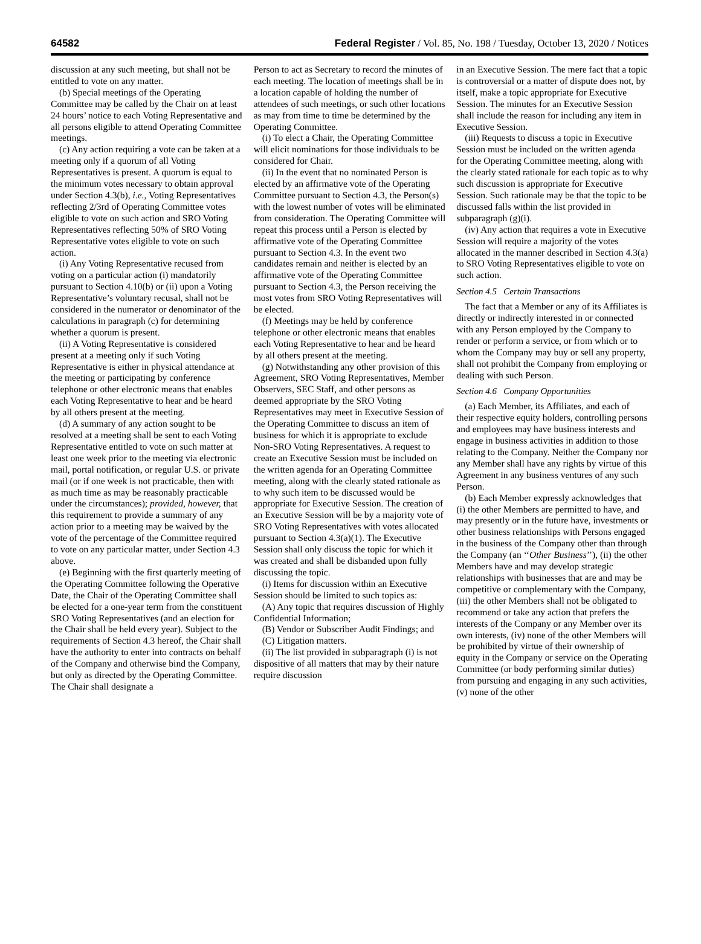64582 Federal Register / Vol. 85, No. 198 / Tuesday, October 13, 2020 / Notices
discussion at any such meeting, but shall not be entitled to vote on any matter.
(b) Special meetings of the Operating Committee may be called by the Chair on at least 24 hours’ notice to each Voting Representative and all persons eligible to attend Operating Committee meetings.
(c) Any action requiring a vote can be taken at a meeting only if a quorum of all Voting Representatives is present. A quorum is equal to the minimum votes necessary to obtain approval under Section 4.3(b), i.e., Voting Representatives reflecting 2/3rd of Operating Committee votes eligible to vote on such action and SRO Voting Representatives reflecting 50% of SRO Voting Representative votes eligible to vote on such action.
(i) Any Voting Representative recused from voting on a particular action (i) mandatorily pursuant to Section 4.10(b) or (ii) upon a Voting Representative’s voluntary recusal, shall not be considered in the numerator or denominator of the calculations in paragraph (c) for determining whether a quorum is present.
(ii) A Voting Representative is considered present at a meeting only if such Voting Representative is either in physical attendance at the meeting or participating by conference telephone or other electronic means that enables each Voting Representative to hear and be heard by all others present at the meeting.
(d) A summary of any action sought to be resolved at a meeting shall be sent to each Voting Representative entitled to vote on such matter at least one week prior to the meeting via electronic mail, portal notification, or regular U.S. or private mail (or if one week is not practicable, then with as much time as may be reasonably practicable under the circumstances); provided, however, that this requirement to provide a summary of any action prior to a meeting may be waived by the vote of the percentage of the Committee required to vote on any particular matter, under Section 4.3 above.
(e) Beginning with the first quarterly meeting of the Operating Committee following the Operative Date, the Chair of the Operating Committee shall be elected for a one-year term from the constituent SRO Voting Representatives (and an election for the Chair shall be held every year). Subject to the requirements of Section 4.3 hereof, the Chair shall have the authority to enter into contracts on behalf of the Company and otherwise bind the Company, but only as directed by the Operating Committee. The Chair shall designate a
Person to act as Secretary to record the minutes of each meeting. The location of meetings shall be in a location capable of holding the number of attendees of such meetings, or such other locations as may from time to time be determined by the Operating Committee.
(i) To elect a Chair, the Operating Committee will elicit nominations for those individuals to be considered for Chair.
(ii) In the event that no nominated Person is elected by an affirmative vote of the Operating Committee pursuant to Section 4.3, the Person(s) with the lowest number of votes will be eliminated from consideration. The Operating Committee will repeat this process until a Person is elected by affirmative vote of the Operating Committee pursuant to Section 4.3. In the event two candidates remain and neither is elected by an affirmative vote of the Operating Committee pursuant to Section 4.3, the Person receiving the most votes from SRO Voting Representatives will be elected.
(f) Meetings may be held by conference telephone or other electronic means that enables each Voting Representative to hear and be heard by all others present at the meeting.
(g) Notwithstanding any other provision of this Agreement, SRO Voting Representatives, Member Observers, SEC Staff, and other persons as deemed appropriate by the SRO Voting Representatives may meet in Executive Session of the Operating Committee to discuss an item of business for which it is appropriate to exclude Non-SRO Voting Representatives. A request to create an Executive Session must be included on the written agenda for an Operating Committee meeting, along with the clearly stated rationale as to why such item to be discussed would be appropriate for Executive Session. The creation of an Executive Session will be by a majority vote of SRO Voting Representatives with votes allocated pursuant to Section 4.3(a)(1). The Executive Session shall only discuss the topic for which it was created and shall be disbanded upon fully discussing the topic.
(i) Items for discussion within an Executive Session should be limited to such topics as:
(A) Any topic that requires discussion of Highly Confidential Information;
(B) Vendor or Subscriber Audit Findings; and
(C) Litigation matters.
(ii) The list provided in subparagraph (i) is not dispositive of all matters that may by their nature require discussion
in an Executive Session. The mere fact that a topic is controversial or a matter of dispute does not, by itself, make a topic appropriate for Executive Session. The minutes for an Executive Session shall include the reason for including any item in Executive Session.
(iii) Requests to discuss a topic in Executive Session must be included on the written agenda for the Operating Committee meeting, along with the clearly stated rationale for each topic as to why such discussion is appropriate for Executive Session. Such rationale may be that the topic to be discussed falls within the list provided in subparagraph (g)(i).
(iv) Any action that requires a vote in Executive Session will require a majority of the votes allocated in the manner described in Section 4.3(a) to SRO Voting Representatives eligible to vote on such action.
Section 4.5 Certain Transactions
The fact that a Member or any of its Affiliates is directly or indirectly interested in or connected with any Person employed by the Company to render or perform a service, or from which or to whom the Company may buy or sell any property, shall not prohibit the Company from employing or dealing with such Person.
Section 4.6 Company Opportunities
(a) Each Member, its Affiliates, and each of their respective equity holders, controlling persons and employees may have business interests and engage in business activities in addition to those relating to the Company. Neither the Company nor any Member shall have any rights by virtue of this Agreement in any business ventures of any such Person.
(b) Each Member expressly acknowledges that (i) the other Members are permitted to have, and may presently or in the future have, investments or other business relationships with Persons engaged in the business of the Company other than through the Company (an ‘‘Other Business’’), (ii) the other Members have and may develop strategic relationships with businesses that are and may be competitive or complementary with the Company, (iii) the other Members shall not be obligated to recommend or take any action that prefers the interests of the Company or any Member over its own interests, (iv) none of the other Members will be prohibited by virtue of their ownership of equity in the Company or service on the Operating Committee (or body performing similar duties) from pursuing and engaging in any such activities, (v) none of the other